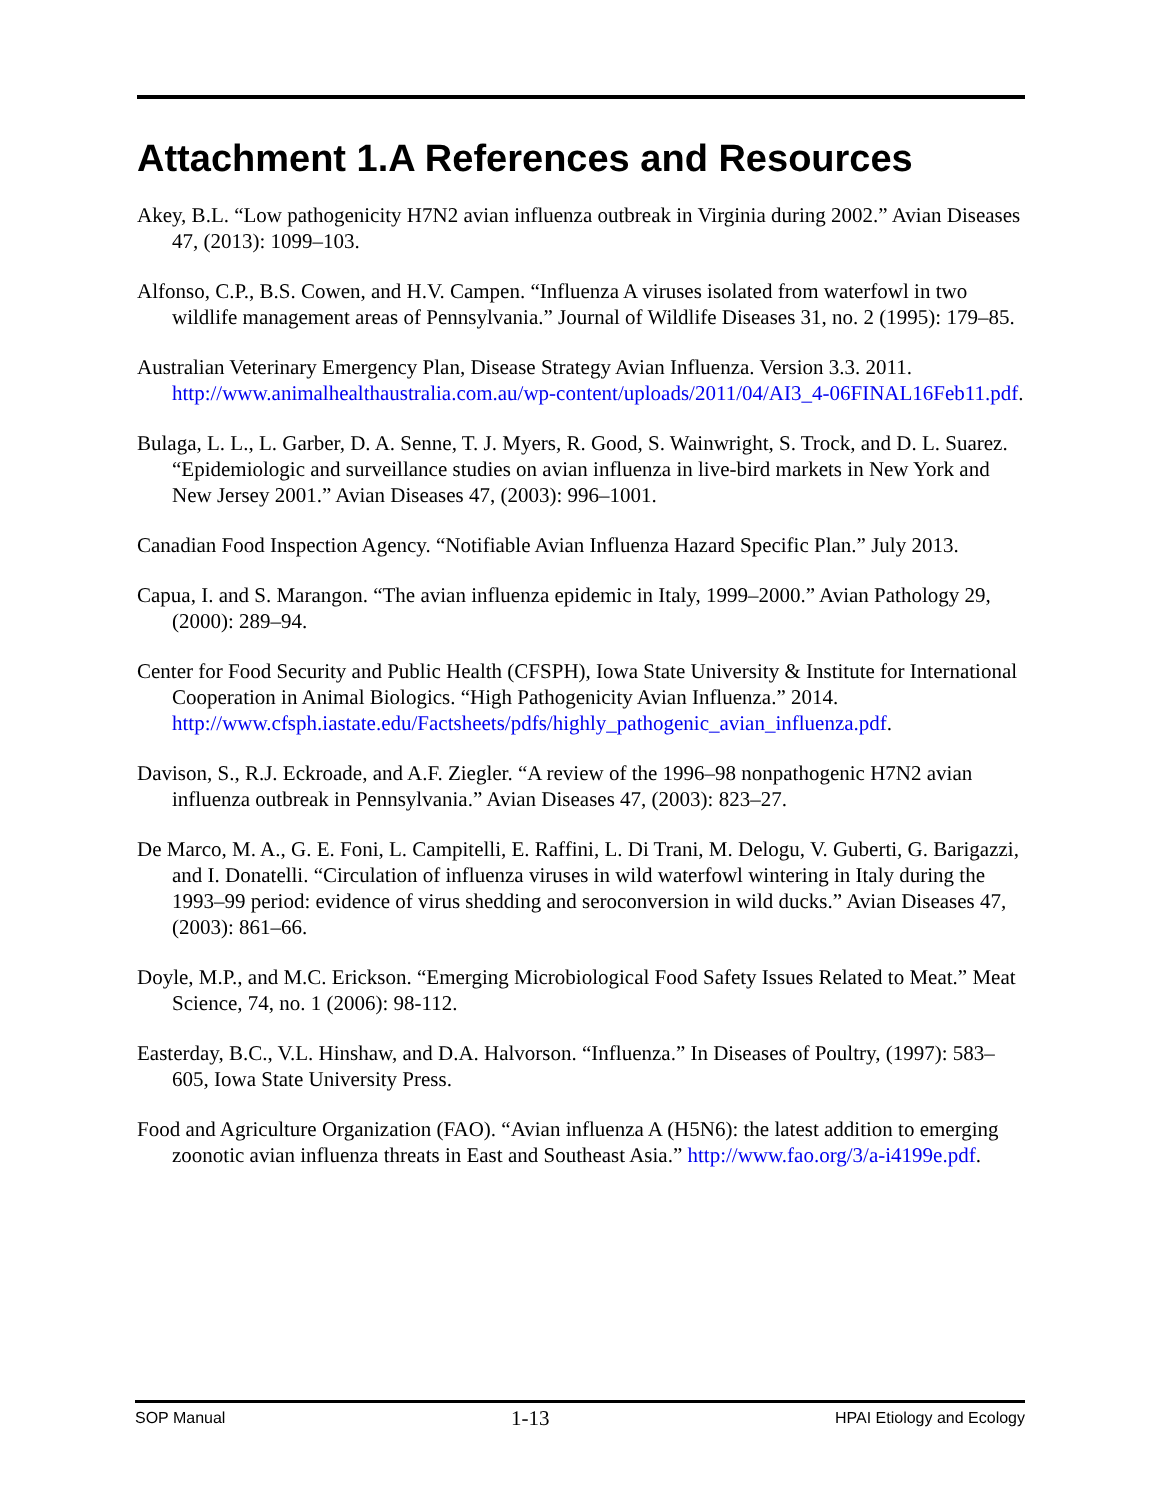Attachment 1.A References and Resources
Akey, B.L. “Low pathogenicity H7N2 avian influenza outbreak in Virginia during 2002.” Avian Diseases 47, (2013): 1099–103.
Alfonso, C.P., B.S. Cowen, and H.V. Campen. “Influenza A viruses isolated from waterfowl in two wildlife management areas of Pennsylvania.” Journal of Wildlife Diseases 31, no. 2 (1995): 179–85.
Australian Veterinary Emergency Plan, Disease Strategy Avian Influenza. Version 3.3. 2011. http://www.animalhealthaustralia.com.au/wp-content/uploads/2011/04/AI3_4-06FINAL16Feb11.pdf.
Bulaga, L. L., L. Garber, D. A. Senne, T. J. Myers, R. Good, S. Wainwright, S. Trock, and D. L. Suarez. “Epidemiologic and surveillance studies on avian influenza in live-bird markets in New York and New Jersey 2001.” Avian Diseases 47, (2003): 996–1001.
Canadian Food Inspection Agency. “Notifiable Avian Influenza Hazard Specific Plan.” July 2013.
Capua, I. and S. Marangon. “The avian influenza epidemic in Italy, 1999–2000.” Avian Pathology 29, (2000): 289–94.
Center for Food Security and Public Health (CFSPH), Iowa State University & Institute for International Cooperation in Animal Biologics. “High Pathogenicity Avian Influenza.” 2014. http://www.cfsph.iastate.edu/Factsheets/pdfs/highly_pathogenic_avian_influenza.pdf.
Davison, S., R.J. Eckroade, and A.F. Ziegler. “A review of the 1996–98 nonpathogenic H7N2 avian influenza outbreak in Pennsylvania.” Avian Diseases 47, (2003): 823–27.
De Marco, M. A., G. E. Foni, L. Campitelli, E. Raffini, L. Di Trani, M. Delogu, V. Guberti, G. Barigazzi, and I. Donatelli. “Circulation of influenza viruses in wild waterfowl wintering in Italy during the 1993–99 period: evidence of virus shedding and seroconversion in wild ducks.” Avian Diseases 47, (2003): 861–66.
Doyle, M.P., and M.C. Erickson. “Emerging Microbiological Food Safety Issues Related to Meat.” Meat Science, 74, no. 1 (2006): 98-112.
Easterday, B.C., V.L. Hinshaw, and D.A. Halvorson. “Influenza.” In Diseases of Poultry, (1997): 583–605, Iowa State University Press.
Food and Agriculture Organization (FAO). “Avian influenza A (H5N6): the latest addition to emerging zoonotic avian influenza threats in East and Southeast Asia.” http://www.fao.org/3/a-i4199e.pdf.
SOP Manual 1-13 HPAI Etiology and Ecology